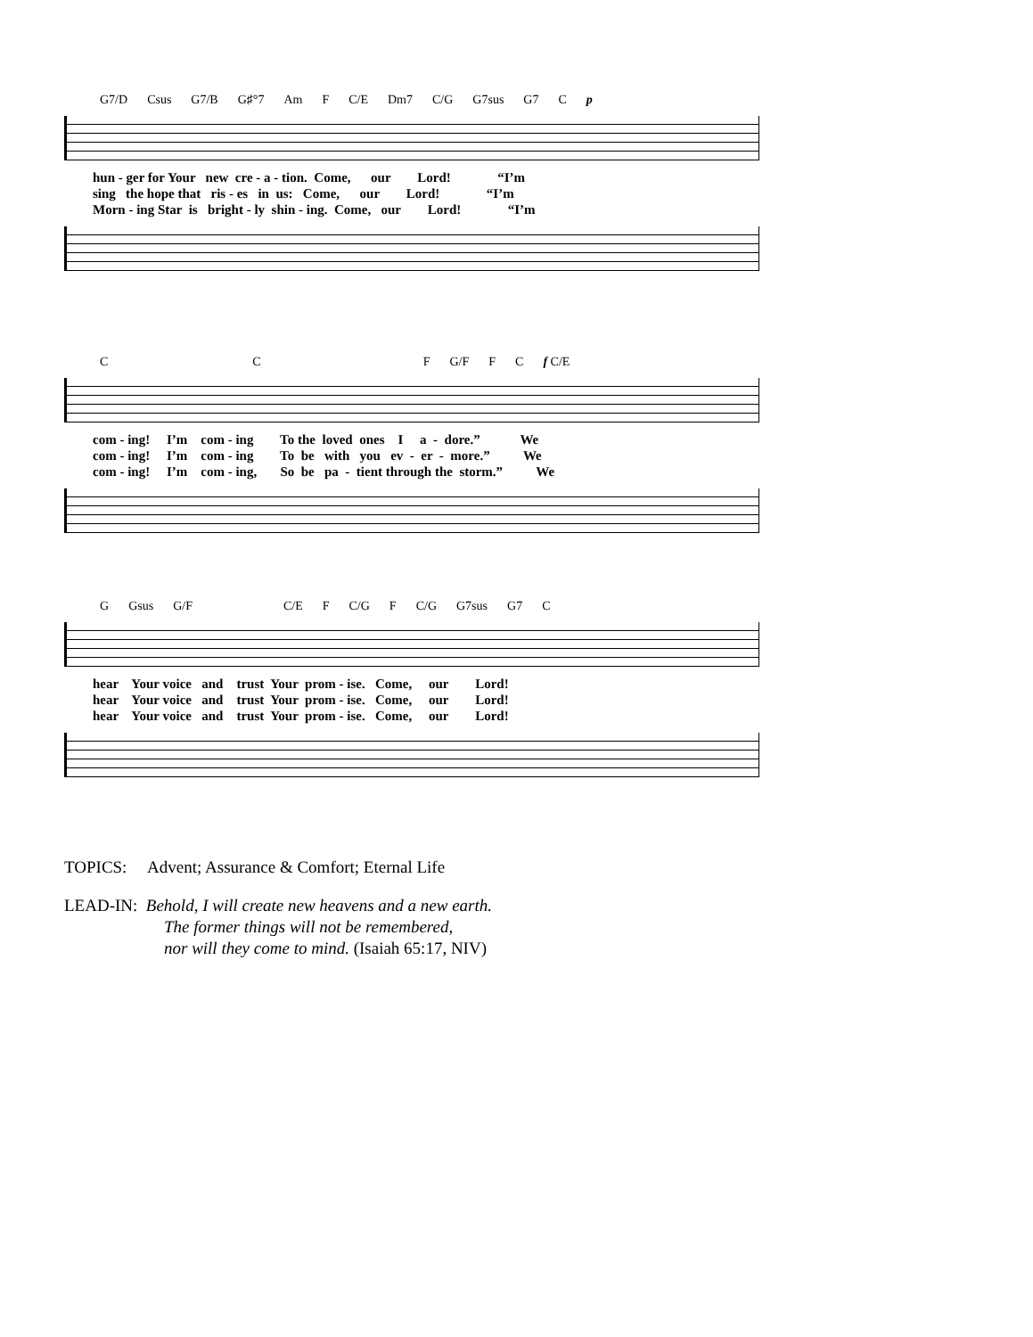G7/D Csus G7/B G♯°7 Am F C/E Dm7 C/G G7sus G7 C p
hun - ger for Your new cre - a - tion. Come, our Lord! “I’m sing the hope that ris - es in us: Come, our Lord! “I’m Morn - ing Star is bright - ly shin - ing. Come, our Lord! “I’m
C C F G/F F C f C/E
com - ing! I’m com - ing To the loved ones I a - dore.” We com - ing! I’m com - ing To be with you ev - er - more.” We com - ing! I’m com - ing, So be pa - tient through the storm.” We
G Gsus G/F C/E F C/G F C/G G7sus G7 C
hear Your voice and trust Your prom - ise. Come, our Lord! hear Your voice and trust Your prom - ise. Come, our Lord! hear Your voice and trust Your prom - ise. Come, our Lord!
TOPICS: Advent; Assurance & Comfort; Eternal Life
LEAD-IN: Behold, I will create new heavens and a new earth.
The former things will not be remembered,
nor will they come to mind. (Isaiah 65:17, NIV)